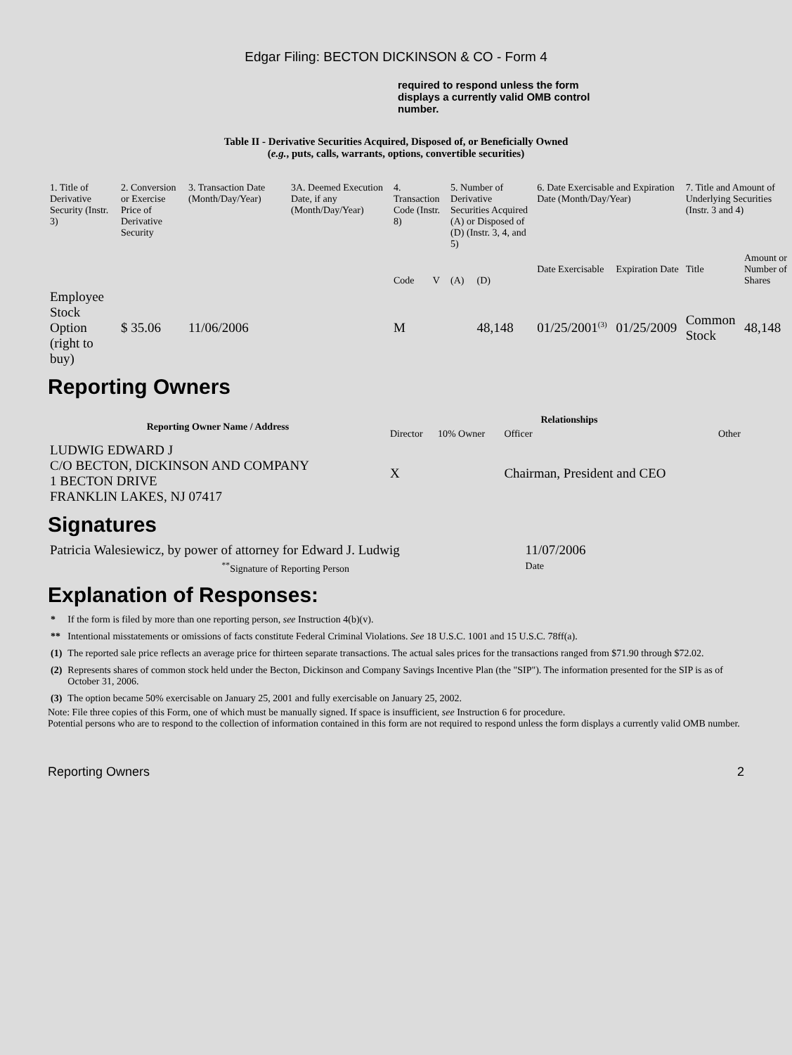Edgar Filing: BECTON DICKINSON & CO - Form 4
required to respond unless the form displays a currently valid OMB control number.
Table II - Derivative Securities Acquired, Disposed of, or Beneficially Owned
(e.g., puts, calls, warrants, options, convertible securities)
| 1. Title of Derivative Security (Instr. 3) | 2. Conversion or Exercise Price of Derivative Security | 3. Transaction Date (Month/Day/Year) | 3A. Deemed Execution Date, if any (Month/Day/Year) | 4. Transaction Code (Instr. 8) | | 5. Number of Derivative Securities Acquired (A) or Disposed of (D) (Instr. 3, 4, and 5) | | 6. Date Exercisable and Expiration Date (Month/Day/Year) | | 7. Title and Amount of Underlying Securities (Instr. 3 and 4) | |
| | | | | Code | V | (A) | (D) | Date Exercisable | Expiration Date | Title | Amount or Number of Shares |
| Employee Stock Option (right to buy) | $ 35.06 | 11/06/2006 | | M | | | 48,148 | 01/25/2001<sup>(3)</sup> | 01/25/2009 | Common Stock | 48,148 |
Reporting Owners
| Reporting Owner Name / Address | Relationships | | | |
| --- | --- | --- | --- | --- |
| | Director | 10% Owner | Officer | Other |
| LUDWIG EDWARD J C/O BECTON, DICKINSON AND COMPANY 1 BECTON DRIVE FRANKLIN LAKES, NJ 07417 | X | | Chairman, President and CEO | |
Signatures
| Patricia Walesiewicz, by power of attorney for Edward J. Ludwig | 11/07/2006 |
| <sup>**</sup> Signature of Reporting Person | Date |
Explanation of Responses:
| * | If the form is filed by more than one reporting person, see Instruction 4(b)(v). |
| ** | Intentional misstatements or omissions of facts constitute Federal Criminal Violations. See 18 U.S.C. 1001 and 15 U.S.C. 78ff(a). |
| (1) | The reported sale price reflects an average price for thirteen separate transactions. The actual sales prices for the transactions ranged from $71.90 through $72.02. |
| (2) | Represents shares of common stock held under the Becton, Dickinson and Company Savings Incentive Plan (the "SIP"). The information presented for the SIP is as of October 31, 2006. |
| (3) | The option became 50% exercisable on January 25, 2001 and fully exercisable on January 25, 2002. |
Note: File three copies of this Form, one of which must be manually signed. If space is insufficient, see Instruction 6 for procedure.
Potential persons who are to respond to the collection of information contained in this form are not required to respond unless the form displays a currently valid OMB number.
Reporting Owners 2